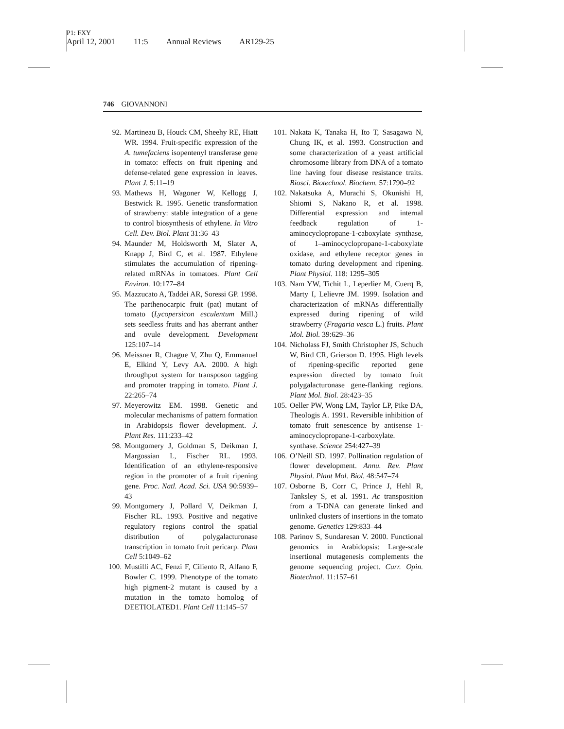P1: FXY
April 12, 2001 11:5 Annual Reviews AR129-25
746 GIOVANNONI
92. Martineau B, Houck CM, Sheehy RE, Hiatt WR. 1994. Fruit-specific expression of the A. tumefaciens isopentenyl transferase gene in tomato: effects on fruit ripening and defense-related gene expression in leaves. Plant J. 5:11–19
93. Mathews H, Wagoner W, Kellogg J, Bestwick R. 1995. Genetic transformation of strawberry: stable integration of a gene to control biosynthesis of ethylene. In Vitro Cell. Dev. Biol. Plant 31:36–43
94. Maunder M, Holdsworth M, Slater A, Knapp J, Bird C, et al. 1987. Ethylene stimulates the accumulation of ripening-related mRNAs in tomatoes. Plant Cell Environ. 10:177–84
95. Mazzucato A, Taddei AR, Soressi GP. 1998. The parthenocarpic fruit (pat) mutant of tomato (Lycopersicon esculentum Mill.) sets seedless fruits and has aberrant anther and ovule development. Development 125:107–14
96. Meissner R, Chague V, Zhu Q, Emmanuel E, Elkind Y, Levy AA. 2000. A high throughput system for transposon tagging and promoter trapping in tomato. Plant J. 22:265–74
97. Meyerowitz EM. 1998. Genetic and molecular mechanisms of pattern formation in Arabidopsis flower development. J. Plant Res. 111:233–42
98. Montgomery J, Goldman S, Deikman J, Margossian L, Fischer RL. 1993. Identification of an ethylene-responsive region in the promoter of a fruit ripening gene. Proc. Natl. Acad. Sci. USA 90:5939–43
99. Montgomery J, Pollard V, Deikman J, Fischer RL. 1993. Positive and negative regulatory regions control the spatial distribution of polygalacturonase transcription in tomato fruit pericarp. Plant Cell 5:1049–62
100. Mustilli AC, Fenzi F, Ciliento R, Alfano F, Bowler C. 1999. Phenotype of the tomato high pigment-2 mutant is caused by a mutation in the tomato homolog of DEETIOLATED1. Plant Cell 11:145–57
101. Nakata K, Tanaka H, Ito T, Sasagawa N, Chung IK, et al. 1993. Construction and some characterization of a yeast artificial chromosome library from DNA of a tomato line having four disease resistance traits. Biosci. Biotechnol. Biochem. 57:1790–92
102. Nakatsuka A, Murachi S, Okunishi H, Shiomi S, Nakano R, et al. 1998. Differential expression and internal feedback regulation of 1-aminocyclopropane-1-caboxylate synthase, of 1–aminocyclopropane-1-caboxylate oxidase, and ethylene receptor genes in tomato during development and ripening. Plant Physiol. 118: 1295–305
103. Nam YW, Tichit L, Leperlier M, Cuerq B, Marty I, Lelievre JM. 1999. Isolation and characterization of mRNAs differentially expressed during ripening of wild strawberry (Fragaria vesca L.) fruits. Plant Mol. Biol. 39:629–36
104. Nicholass FJ, Smith Christopher JS, Schuch W, Bird CR, Grierson D. 1995. High levels of ripening-specific reported gene expression directed by tomato fruit polygalacturonase gene-flanking regions. Plant Mol. Biol. 28:423–35
105. Oeller PW, Wong LM, Taylor LP, Pike DA, Theologis A. 1991. Reversible inhibition of tomato fruit senescence by antisense 1-aminocyclopropane-1-carboxylate. synthase. Science 254:427–39
106. O’Neill SD. 1997. Pollination regulation of flower development. Annu. Rev. Plant Physiol. Plant Mol. Biol. 48:547–74
107. Osborne B, Corr C, Prince J, Hehl R, Tanksley S, et al. 1991. Ac transposition from a T-DNA can generate linked and unlinked clusters of insertions in the tomato genome. Genetics 129:833–44
108. Parinov S, Sundaresan V. 2000. Functional genomics in Arabidopsis: Large-scale insertional mutagenesis complements the genome sequencing project. Curr. Opin. Biotechnol. 11:157–61